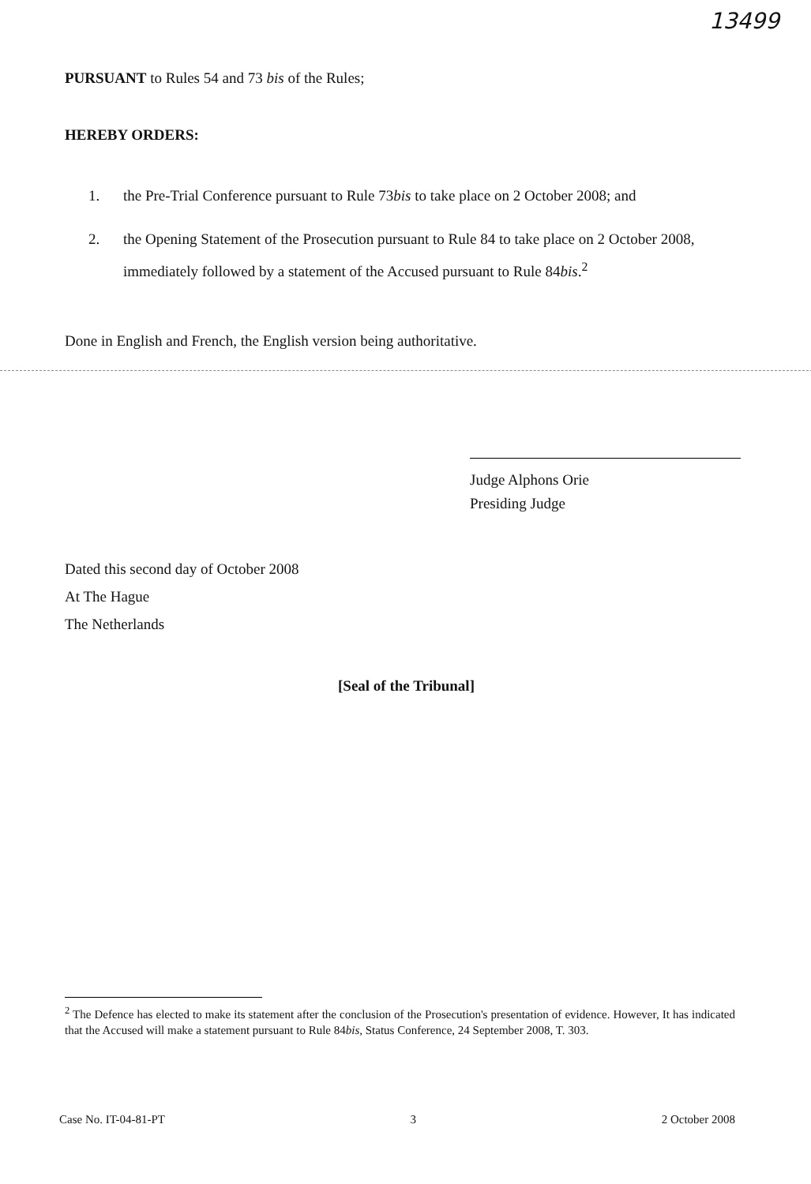13499
PURSUANT to Rules 54 and 73 bis of the Rules;
HEREBY ORDERS:
1. the Pre-Trial Conference pursuant to Rule 73bis to take place on 2 October 2008; and
2. the Opening Statement of the Prosecution pursuant to Rule 84 to take place on 2 October 2008, immediately followed by a statement of the Accused pursuant to Rule 84bis.<sup>2</sup>
Done in English and French, the English version being authoritative.
Judge Alphons Orie
Presiding Judge
Dated this second day of October 2008
At The Hague
The Netherlands
[Seal of the Tribunal]
<sup>2</sup> The Defence has elected to make its statement after the conclusion of the Prosecution's presentation of evidence. However, It has indicated that the Accused will make a statement pursuant to Rule 84bis, Status Conference, 24 September 2008, T. 303.
Case No. IT-04-81-PT 3 2 October 2008